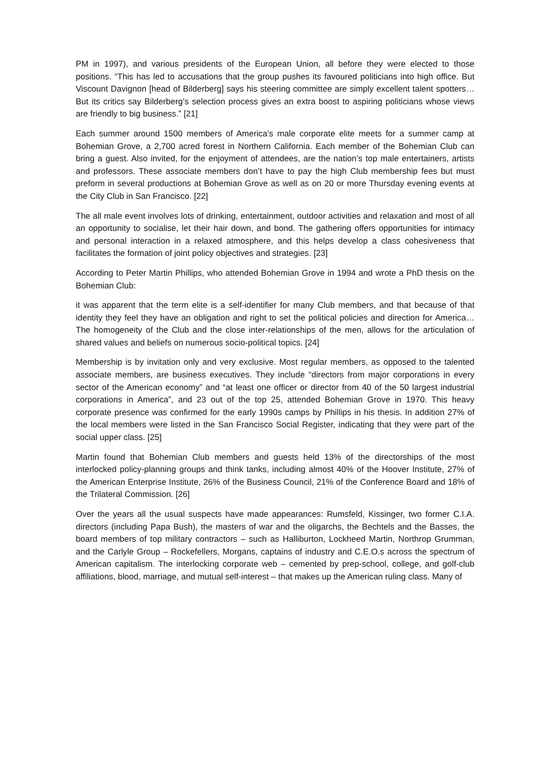PM in 1997), and various presidents of the European Union, all before they were elected to those positions. “This has led to accusations that the group pushes its favoured politicians into high office. But Viscount Davignon [head of Bilderberg] says his steering committee are simply excellent talent spotters… But its critics say Bilderberg’s selection process gives an extra boost to aspiring politicians whose views are friendly to big business.” [21]
Each summer around 1500 members of America’s male corporate elite meets for a summer camp at Bohemian Grove, a 2,700 acred forest in Northern California. Each member of the Bohemian Club can bring a guest. Also invited, for the enjoyment of attendees, are the nation’s top male entertainers, artists and professors. These associate members don’t have to pay the high Club membership fees but must preform in several productions at Bohemian Grove as well as on 20 or more Thursday evening events at the City Club in San Francisco. [22]
The all male event involves lots of drinking, entertainment, outdoor activities and relaxation and most of all an opportunity to socialise, let their hair down, and bond. The gathering offers opportunities for intimacy and personal interaction in a relaxed atmosphere, and this helps develop a class cohesiveness that facilitates the formation of joint policy objectives and strategies. [23]
According to Peter Martin Phillips, who attended Bohemian Grove in 1994 and wrote a PhD thesis on the Bohemian Club:
it was apparent that the term elite is a self-identifier for many Club members, and that because of that identity they feel they have an obligation and right to set the political policies and direction for America… The homogeneity of the Club and the close inter-relationships of the men, allows for the articulation of shared values and beliefs on numerous socio-political topics. [24]
Membership is by invitation only and very exclusive. Most regular members, as opposed to the talented associate members, are business executives. They include “directors from major corporations in every sector of the American economy” and “at least one officer or director from 40 of the 50 largest industrial corporations in America”, and 23 out of the top 25, attended Bohemian Grove in 1970. This heavy corporate presence was confirmed for the early 1990s camps by Phillips in his thesis. In addition 27% of the local members were listed in the San Francisco Social Register, indicating that they were part of the social upper class. [25]
Martin found that Bohemian Club members and guests held 13% of the directorships of the most interlocked policy-planning groups and think tanks, including almost 40% of the Hoover Institute, 27% of the American Enterprise Institute, 26% of the Business Council, 21% of the Conference Board and 18% of the Trilateral Commission. [26]
Over the years all the usual suspects have made appearances: Rumsfeld, Kissinger, two former C.I.A. directors (including Papa Bush), the masters of war and the oligarchs, the Bechtels and the Basses, the board members of top military contractors – such as Halliburton, Lockheed Martin, Northrop Grumman, and the Carlyle Group – Rockefellers, Morgans, captains of industry and C.E.O.s across the spectrum of American capitalism. The interlocking corporate web – cemented by prep-school, college, and golf-club affiliations, blood, marriage, and mutual self-interest – that makes up the American ruling class. Many of